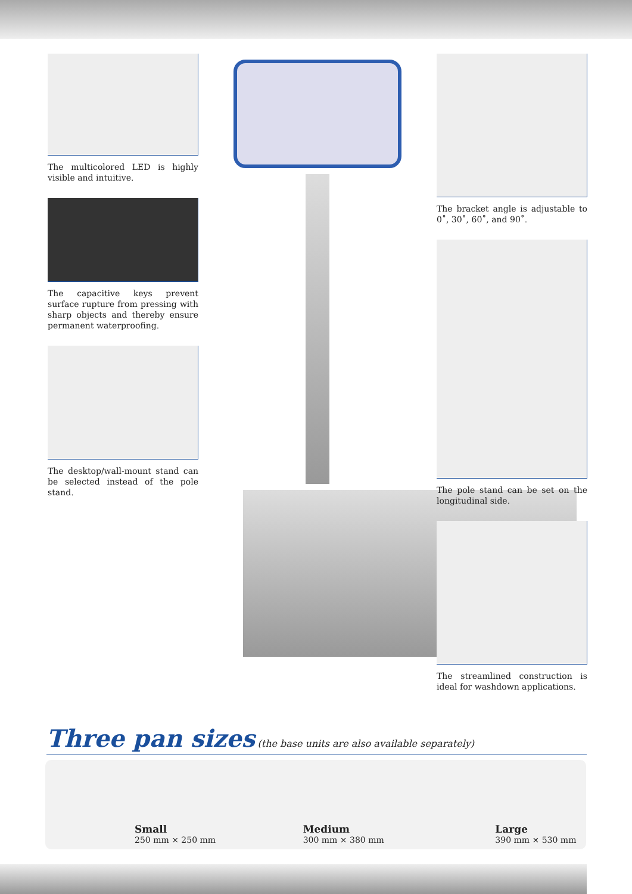The multicolored LED is highly visible and intuitive.
The capacitive keys prevent surface rupture from pressing with sharp objects and thereby ensure permanent waterproofing.
The desktop/wall-mount stand can be selected instead of the pole stand.
The bracket angle is adjustable to 0˚, 30˚, 60˚, and 90˚.
The pole stand can be set on the longitudinal side.
The streamlined construction is ideal for washdown applications.
Three pan sizes
(the base units are also available separately)
Small
250 mm × 250 mm
Medium
300 mm × 380 mm
Large
390 mm × 530 mm